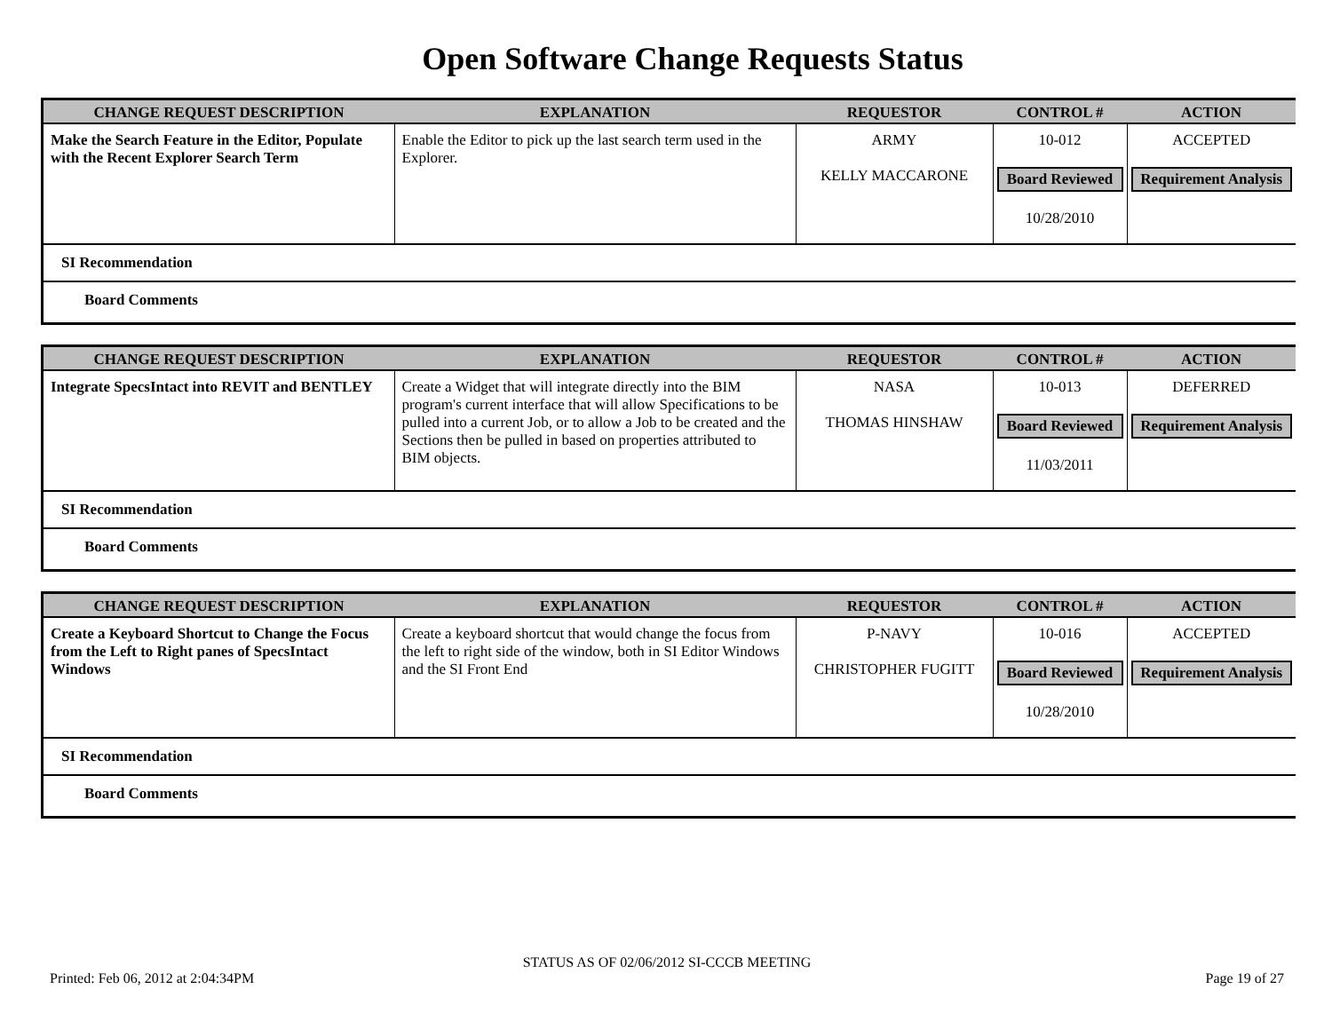Open Software Change Requests Status
| CHANGE REQUEST DESCRIPTION | EXPLANATION | REQUESTOR | CONTROL # | ACTION |
| --- | --- | --- | --- | --- |
| Make the Search Feature in the Editor, Populate with the Recent Explorer Search Term | Enable the Editor to pick up the last search term used in the Explorer. | ARMY KELLY MACCARONE | 10-012 Board Reviewed 10/28/2010 | ACCEPTED Requirement Analysis |
SI Recommendation
Board Comments
| CHANGE REQUEST DESCRIPTION | EXPLANATION | REQUESTOR | CONTROL # | ACTION |
| --- | --- | --- | --- | --- |
| Integrate SpecsIntact into REVIT and BENTLEY | Create a Widget that will integrate directly into the BIM program's current interface that will allow Specifications to be pulled into a current Job, or to allow a Job to be created and the Sections then be pulled in based on properties attributed to BIM objects. | NASA THOMAS HINSHAW | 10-013 Board Reviewed 11/03/2011 | DEFERRED Requirement Analysis |
SI Recommendation
Board Comments
| CHANGE REQUEST DESCRIPTION | EXPLANATION | REQUESTOR | CONTROL # | ACTION |
| --- | --- | --- | --- | --- |
| Create a Keyboard Shortcut to Change the Focus from the Left to Right panes of SpecsIntact Windows | Create a keyboard shortcut that would change the focus from the left to right side of the window, both in SI Editor Windows and the SI Front End | P-NAVY CHRISTOPHER FUGITT | 10-016 Board Reviewed 10/28/2010 | ACCEPTED Requirement Analysis |
SI Recommendation
Board Comments
STATUS AS OF 02/06/2012 SI-CCCB MEETING
Printed: Feb 06, 2012 at 2:04:34PM Page 19 of 27